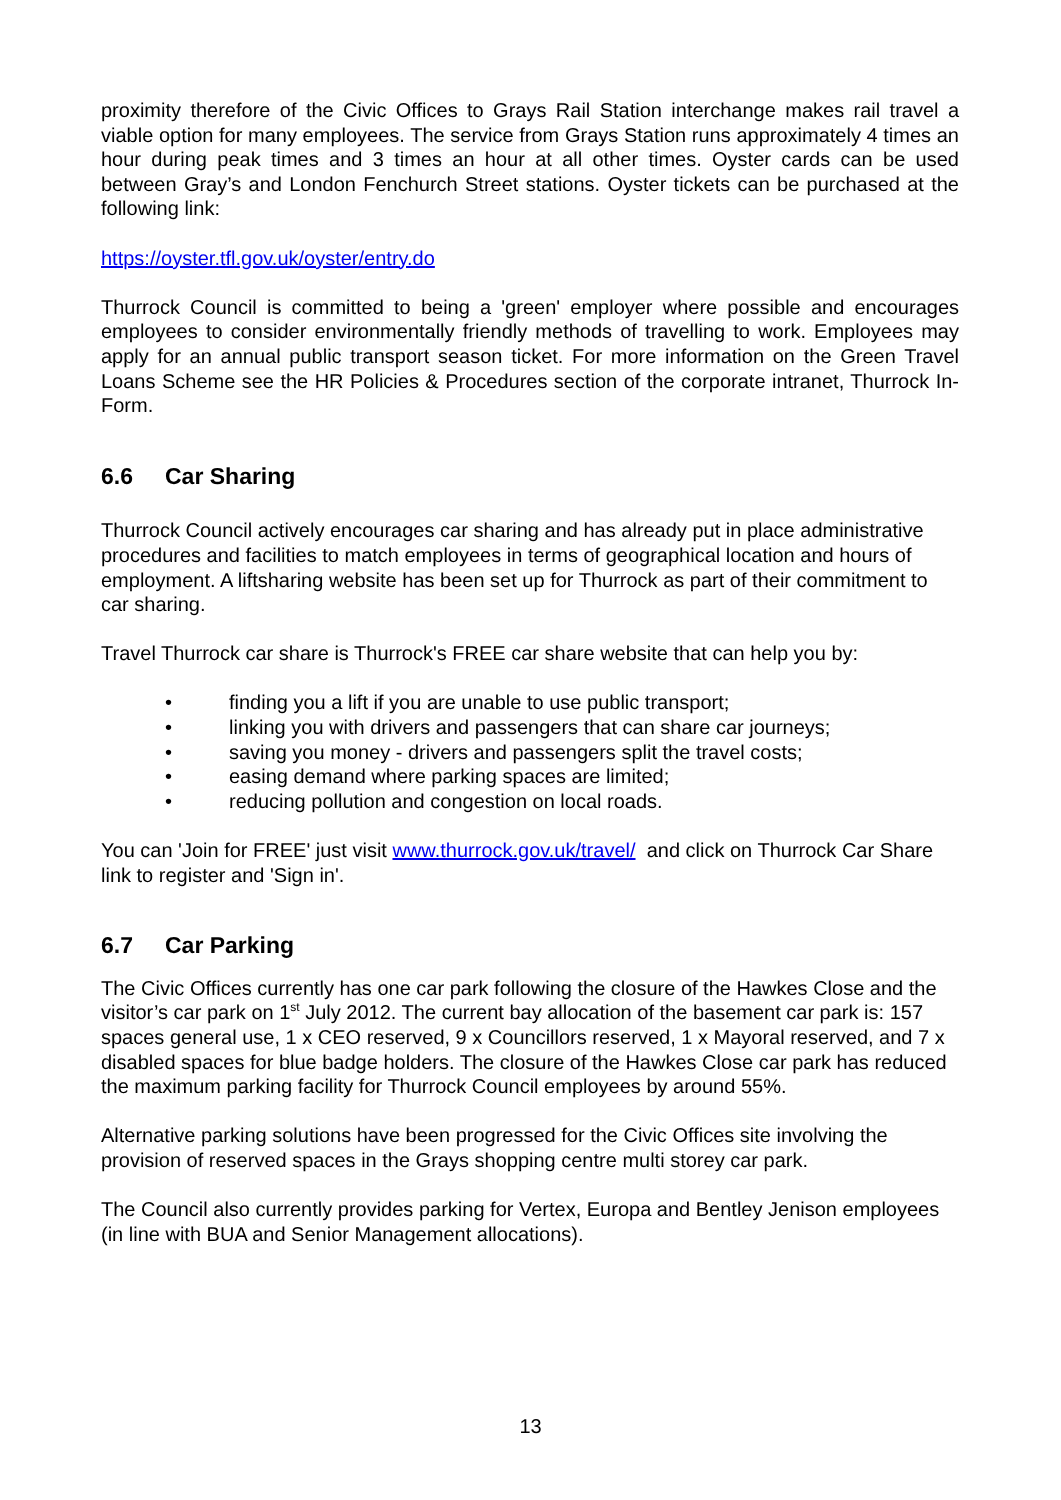proximity therefore of the Civic Offices to Grays Rail Station interchange makes rail travel a viable option for many employees. The service from Grays Station runs approximately 4 times an hour during peak times and 3 times an hour at all other times. Oyster cards can be used between Gray’s and London Fenchurch Street stations. Oyster tickets can be purchased at the following link:
https://oyster.tfl.gov.uk/oyster/entry.do
Thurrock Council is committed to being a 'green' employer where possible and encourages employees to consider environmentally friendly methods of travelling to work. Employees may apply for an annual public transport season ticket. For more information on the Green Travel Loans Scheme see the HR Policies & Procedures section of the corporate intranet, Thurrock In-Form.
6.6 Car Sharing
Thurrock Council actively encourages car sharing and has already put in place administrative procedures and facilities to match employees in terms of geographical location and hours of employment. A liftsharing website has been set up for Thurrock as part of their commitment to car sharing.
Travel Thurrock car share is Thurrock's FREE car share website that can help you by:
• finding you a lift if you are unable to use public transport;
• linking you with drivers and passengers that can share car journeys;
• saving you money - drivers and passengers split the travel costs;
• easing demand where parking spaces are limited;
• reducing pollution and congestion on local roads.
You can 'Join for FREE' just visit www.thurrock.gov.uk/travel/ and click on Thurrock Car Share link to register and 'Sign in'.
6.7 Car Parking
The Civic Offices currently has one car park following the closure of the Hawkes Close and the visitor’s car park on 1<sup>st</sup> July 2012. The current bay allocation of the basement car park is: 157 spaces general use, 1 x CEO reserved, 9 x Councillors reserved, 1 x Mayoral reserved, and 7 x disabled spaces for blue badge holders. The closure of the Hawkes Close car park has reduced the maximum parking facility for Thurrock Council employees by around 55%.
Alternative parking solutions have been progressed for the Civic Offices site involving the provision of reserved spaces in the Grays shopping centre multi storey car park.
The Council also currently provides parking for Vertex, Europa and Bentley Jenison employees (in line with BUA and Senior Management allocations).
13